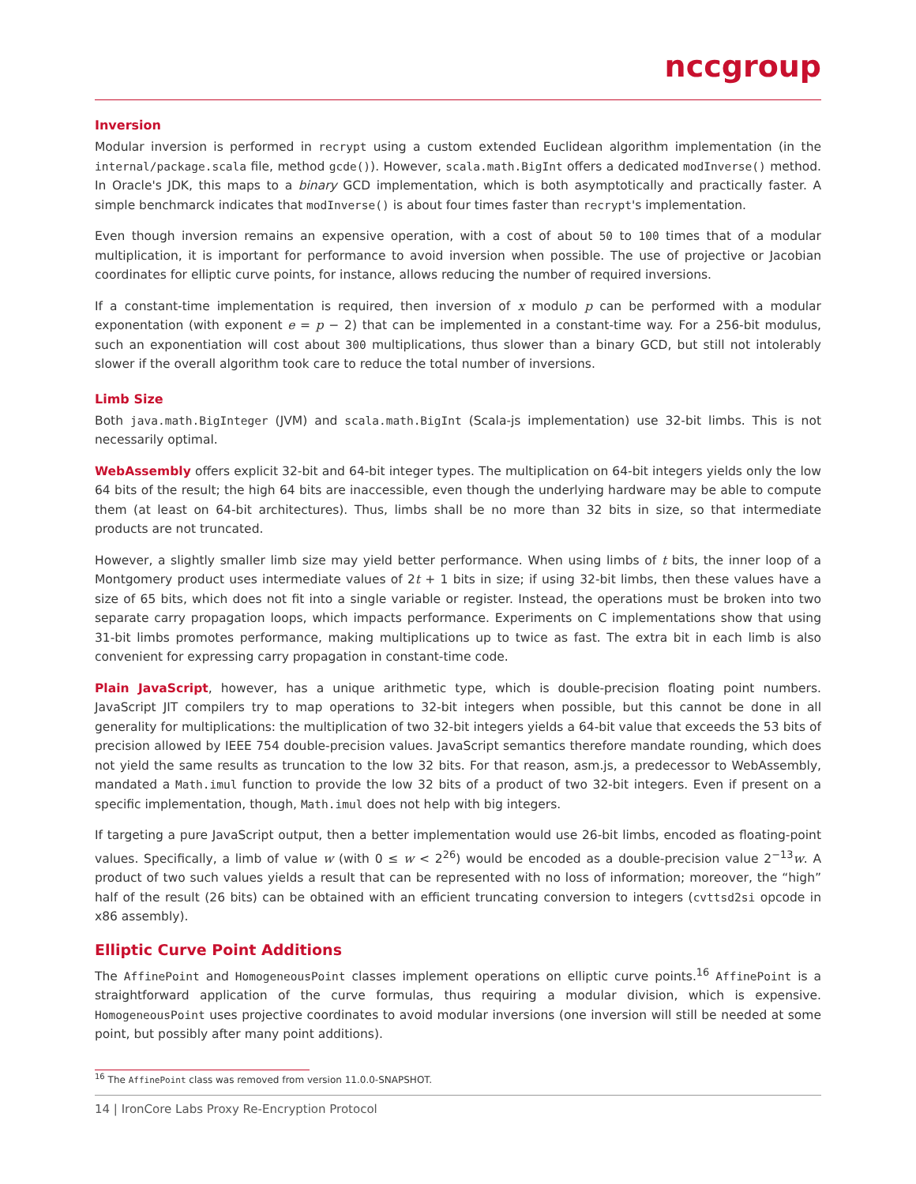nccgroup
Inversion
Modular inversion is performed in recrypt using a custom extended Euclidean algorithm implementation (in the internal/package.scala file, method gcde()). However, scala.math.BigInt offers a dedicated modInverse() method. In Oracle's JDK, this maps to a binary GCD implementation, which is both asymptotically and practically faster. A simple benchmarck indicates that modInverse() is about four times faster than recrypt's implementation.
Even though inversion remains an expensive operation, with a cost of about 50 to 100 times that of a modular multiplication, it is important for performance to avoid inversion when possible. The use of projective or Jacobian coordinates for elliptic curve points, for instance, allows reducing the number of required inversions.
If a constant-time implementation is required, then inversion of x modulo p can be performed with a modular exponentation (with exponent e = p − 2) that can be implemented in a constant-time way. For a 256-bit modulus, such an exponentiation will cost about 300 multiplications, thus slower than a binary GCD, but still not intolerably slower if the overall algorithm took care to reduce the total number of inversions.
Limb Size
Both java.math.BigInteger (JVM) and scala.math.BigInt (Scala-js implementation) use 32-bit limbs. This is not necessarily optimal.
WebAssembly offers explicit 32-bit and 64-bit integer types. The multiplication on 64-bit integers yields only the low 64 bits of the result; the high 64 bits are inaccessible, even though the underlying hardware may be able to compute them (at least on 64-bit architectures). Thus, limbs shall be no more than 32 bits in size, so that intermediate products are not truncated.
However, a slightly smaller limb size may yield better performance. When using limbs of t bits, the inner loop of a Montgomery product uses intermediate values of 2t + 1 bits in size; if using 32-bit limbs, then these values have a size of 65 bits, which does not fit into a single variable or register. Instead, the operations must be broken into two separate carry propagation loops, which impacts performance. Experiments on C implementations show that using 31-bit limbs promotes performance, making multiplications up to twice as fast. The extra bit in each limb is also convenient for expressing carry propagation in constant-time code.
Plain JavaScript, however, has a unique arithmetic type, which is double-precision floating point numbers. JavaScript JIT compilers try to map operations to 32-bit integers when possible, but this cannot be done in all generality for multiplications: the multiplication of two 32-bit integers yields a 64-bit value that exceeds the 53 bits of precision allowed by IEEE 754 double-precision values. JavaScript semantics therefore mandate rounding, which does not yield the same results as truncation to the low 32 bits. For that reason, asm.js, a predecessor to WebAssembly, mandated a Math.imul function to provide the low 32 bits of a product of two 32-bit integers. Even if present on a specific implementation, though, Math.imul does not help with big integers.
If targeting a pure JavaScript output, then a better implementation would use 26-bit limbs, encoded as floating-point values. Specifically, a limb of value w (with 0 ≤ w < 2<sup>26</sup>) would be encoded as a double-precision value 2<sup>−13</sup>w. A product of two such values yields a result that can be represented with no loss of information; moreover, the “high” half of the result (26 bits) can be obtained with an efficient truncating conversion to integers (cvttsd2si opcode in x86 assembly).
Elliptic Curve Point Additions
The AffinePoint and HomogeneousPoint classes implement operations on elliptic curve points.<sup>16</sup> AffinePoint is a straightforward application of the curve formulas, thus requiring a modular division, which is expensive. HomogeneousPoint uses projective coordinates to avoid modular inversions (one inversion will still be needed at some point, but possibly after many point additions).
<sup>16</sup> The AffinePoint class was removed from version 11.0.0-SNAPSHOT.
14 | IronCore Labs Proxy Re-Encryption Protocol